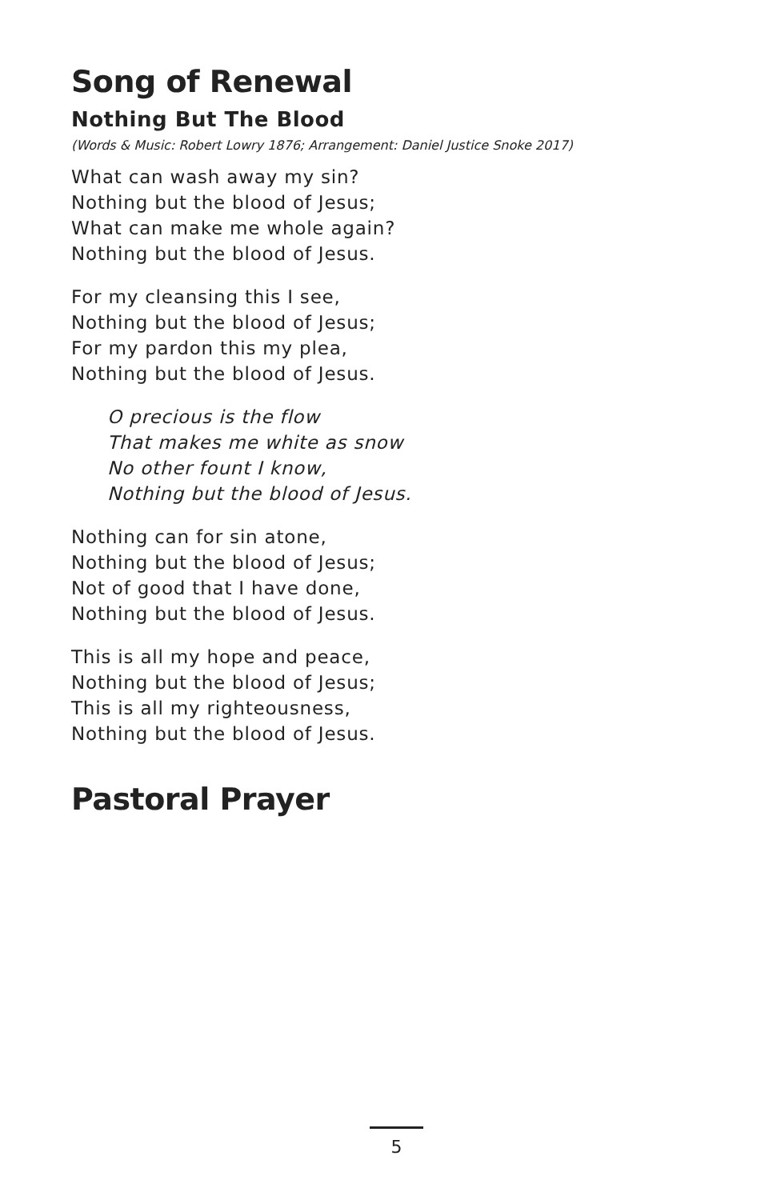Song of Renewal
Nothing But The Blood
(Words & Music: Robert Lowry 1876; Arrangement: Daniel Justice Snoke 2017)
What can wash away my sin?
Nothing but the blood of Jesus;
What can make me whole again?
Nothing but the blood of Jesus.
For my cleansing this I see,
Nothing but the blood of Jesus;
For my pardon this my plea,
Nothing but the blood of Jesus.
O precious is the flow
That makes me white as snow
No other fount I know,
Nothing but the blood of Jesus.
Nothing can for sin atone,
Nothing but the blood of Jesus;
Not of good that I have done,
Nothing but the blood of Jesus.
This is all my hope and peace,
Nothing but the blood of Jesus;
This is all my righteousness,
Nothing but the blood of Jesus.
Pastoral Prayer
5